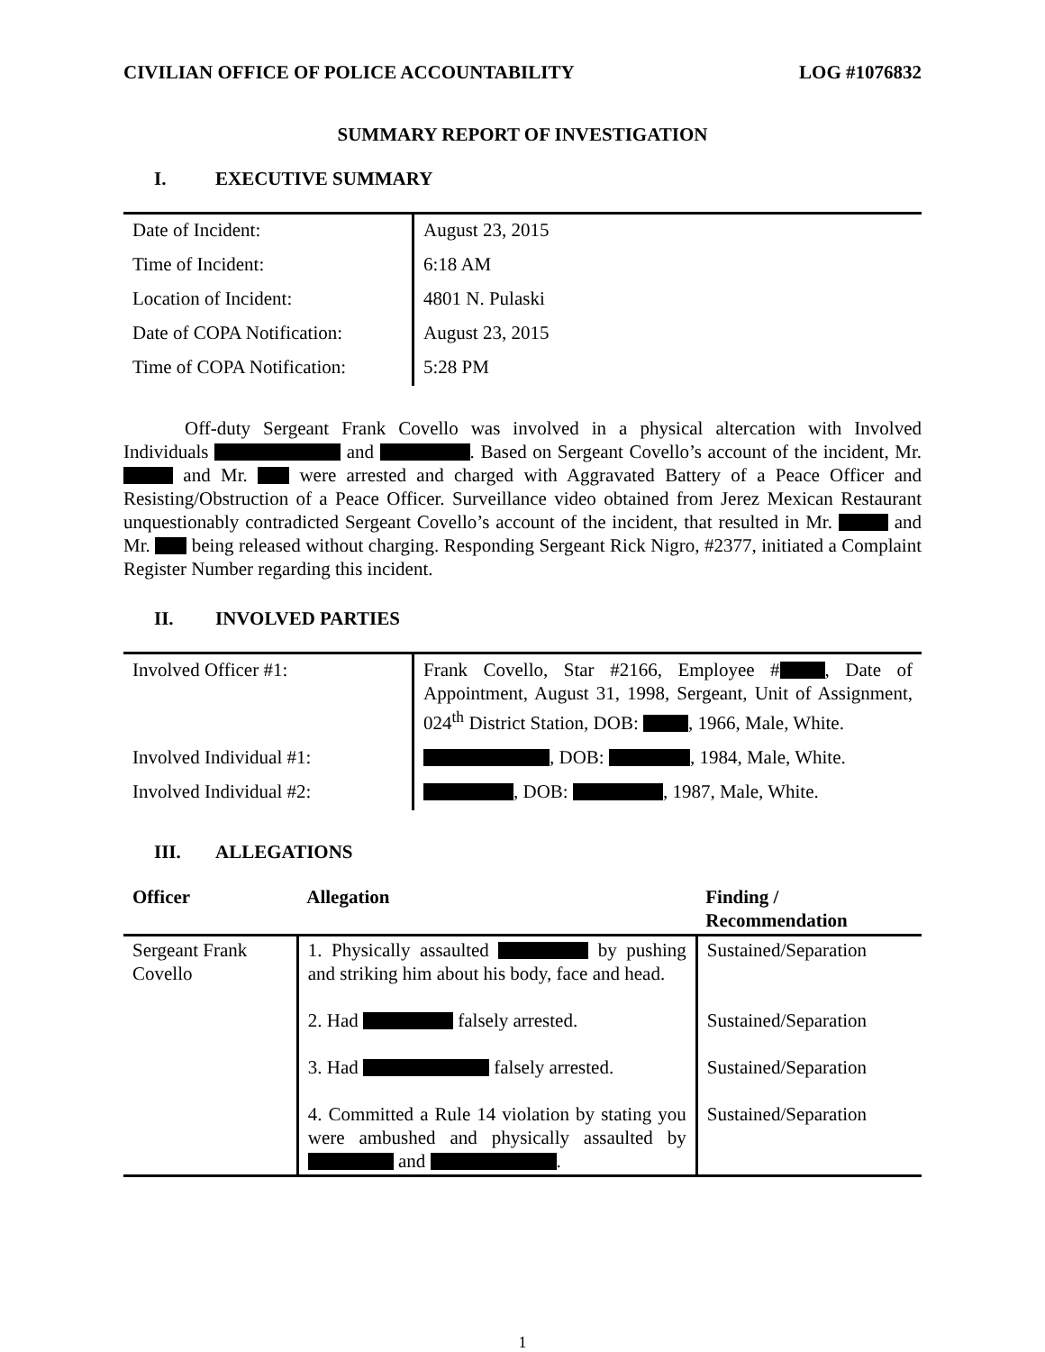CIVILIAN OFFICE OF POLICE ACCOUNTABILITY LOG #1076832
SUMMARY REPORT OF INVESTIGATION
I. EXECUTIVE SUMMARY
| Date of Incident: | August 23, 2015 |
| Time of Incident: | 6:18 AM |
| Location of Incident: | 4801 N. Pulaski |
| Date of COPA Notification: | August 23, 2015 |
| Time of COPA Notification: | 5:28 PM |
Off-duty Sergeant Frank Covello was involved in a physical altercation with Involved Individuals and . Based on Sergeant Covello’s account of the incident, Mr. and Mr. were arrested and charged with Aggravated Battery of a Peace Officer and Resisting/Obstruction of a Peace Officer. Surveillance video obtained from Jerez Mexican Restaurant unquestionably contradicted Sergeant Covello’s account of the incident, that resulted in Mr. and Mr. being released without charging. Responding Sergeant Rick Nigro, #2377, initiated a Complaint Register Number regarding this incident.
II. INVOLVED PARTIES
| Involved Officer #1: | Frank Covello, Star #2166, Employee # , Date of Appointment, August 31, 1998, Sergeant, Unit of Assignment, 024<sup>th</sup> District Station, DOB: , 1966, Male, White. |
| Involved Individual #1: | , DOB: , 1984, Male, White. |
| Involved Individual #2: | , DOB: , 1987, Male, White. |
III. ALLEGATIONS
| Officer | Allegation | Finding / Recommendation |
| --- | --- | --- |
| Sergeant Frank Covello | 1. Physically assaulted by pushing and striking him about his body, face and head. | Sustained/Separation |
| | 2. Had falsely arrested. | Sustained/Separation |
| | 3. Had falsely arrested. | Sustained/Separation |
| | 4. Committed a Rule 14 violation by stating you were ambushed and physically assaulted by and . | Sustained/Separation |
1